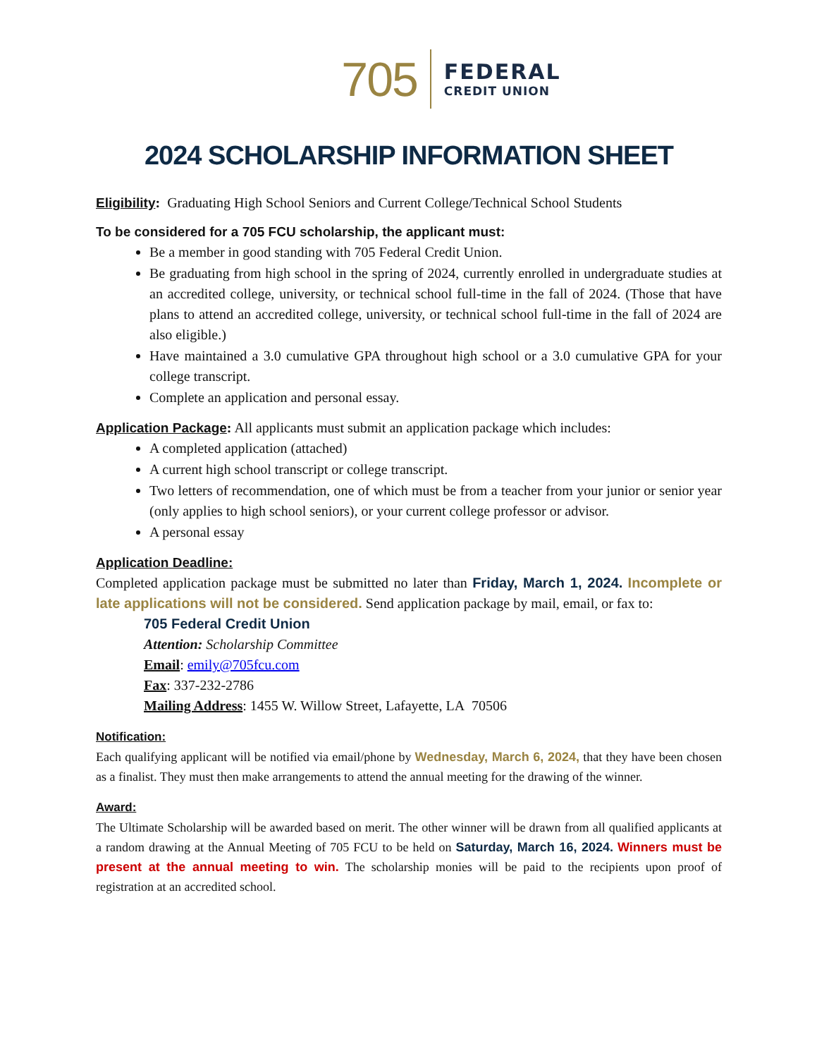705
FEDERAL
CREDIT UNION
2024 SCHOLARSHIP INFORMATION SHEET
Eligibility: Graduating High School Seniors and Current College/Technical School Students
To be considered for a 705 FCU scholarship, the applicant must:
Be a member in good standing with 705 Federal Credit Union.
Be graduating from high school in the spring of 2024, currently enrolled in undergraduate studies at an accredited college, university, or technical school full-time in the fall of 2024. (Those that have plans to attend an accredited college, university, or technical school full-time in the fall of 2024 are also eligible.)
Have maintained a 3.0 cumulative GPA throughout high school or a 3.0 cumulative GPA for your college transcript.
Complete an application and personal essay.
Application Package: All applicants must submit an application package which includes:
A completed application (attached)
A current high school transcript or college transcript.
Two letters of recommendation, one of which must be from a teacher from your junior or senior year (only applies to high school seniors), or your current college professor or advisor.
A personal essay
Application Deadline:
Completed application package must be submitted no later than Friday, March 1, 2024. Incomplete or late applications will not be considered. Send application package by mail, email, or fax to:
705 Federal Credit Union
Attention: Scholarship Committee
Email: emily@705fcu.com
Fax: 337-232-2786
Mailing Address: 1455 W. Willow Street, Lafayette, LA 70506
Notification:
Each qualifying applicant will be notified via email/phone by Wednesday, March 6, 2024, that they have been chosen as a finalist. They must then make arrangements to attend the annual meeting for the drawing of the winner.
Award:
The Ultimate Scholarship will be awarded based on merit. The other winner will be drawn from all qualified applicants at a random drawing at the Annual Meeting of 705 FCU to be held on Saturday, March 16, 2024. Winners must be present at the annual meeting to win. The scholarship monies will be paid to the recipients upon proof of registration at an accredited school.